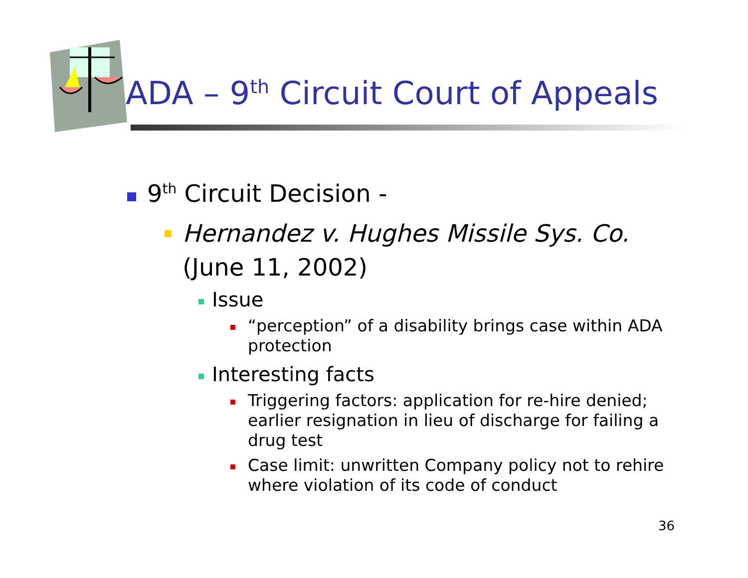ADA – 9<sup>th</sup> Circuit Court of Appeals
9<sup>th</sup> Circuit Decision -
Hernandez v. Hughes Missile Sys. Co.
(June 11, 2002)
Issue
“perception” of a disability brings case within ADA protection
Interesting facts
Triggering factors: application for re-hire denied; earlier resignation in lieu of discharge for failing a drug test
Case limit: unwritten Company policy not to rehire where violation of its code of conduct
36